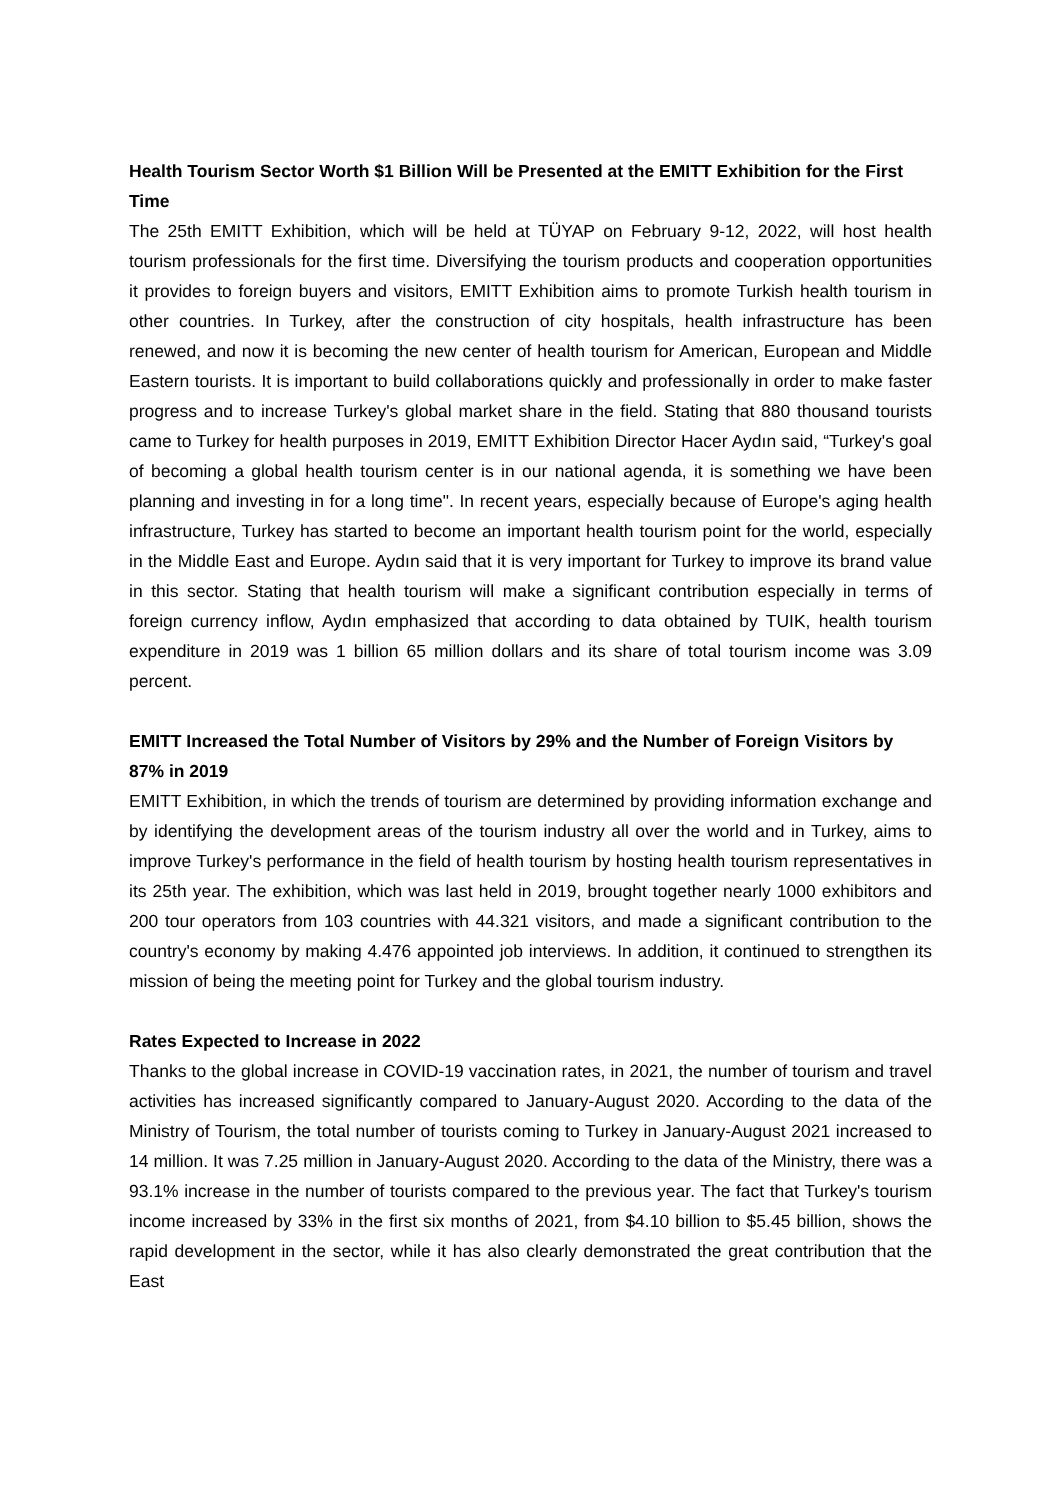Health Tourism Sector Worth $1 Billion Will be Presented at the EMITT Exhibition for the First Time
The 25th EMITT Exhibition, which will be held at TÜYAP on February 9-12, 2022, will host health tourism professionals for the first time. Diversifying the tourism products and cooperation opportunities it provides to foreign buyers and visitors, EMITT Exhibition aims to promote Turkish health tourism in other countries. In Turkey, after the construction of city hospitals, health infrastructure has been renewed, and now it is becoming the new center of health tourism for American, European and Middle Eastern tourists. It is important to build collaborations quickly and professionally in order to make faster progress and to increase Turkey's global market share in the field. Stating that 880 thousand tourists came to Turkey for health purposes in 2019, EMITT Exhibition Director Hacer Aydın said, “Turkey's goal of becoming a global health tourism center is in our national agenda, it is something we have been planning and investing in for a long time". In recent years, especially because of Europe's aging health infrastructure, Turkey has started to become an important health tourism point for the world, especially in the Middle East and Europe. Aydın said that it is very important for Turkey to improve its brand value in this sector. Stating that health tourism will make a significant contribution especially in terms of foreign currency inflow, Aydın emphasized that according to data obtained by TUIK, health tourism expenditure in 2019 was 1 billion 65 million dollars and its share of total tourism income was 3.09 percent.
EMITT Increased the Total Number of Visitors by 29% and the Number of Foreign Visitors by 87% in 2019
EMITT Exhibition, in which the trends of tourism are determined by providing information exchange and by identifying the development areas of the tourism industry all over the world and in Turkey, aims to improve Turkey's performance in the field of health tourism by hosting health tourism representatives in its 25th year. The exhibition, which was last held in 2019, brought together nearly 1000 exhibitors and 200 tour operators from 103 countries with 44.321 visitors, and made a significant contribution to the country's economy by making 4.476 appointed job interviews. In addition, it continued to strengthen its mission of being the meeting point for Turkey and the global tourism industry.
Rates Expected to Increase in 2022
Thanks to the global increase in COVID-19 vaccination rates, in 2021, the number of tourism and travel activities has increased significantly compared to January-August 2020. According to the data of the Ministry of Tourism, the total number of tourists coming to Turkey in January-August 2021 increased to 14 million. It was 7.25 million in January-August 2020. According to the data of the Ministry, there was a 93.1% increase in the number of tourists compared to the previous year. The fact that Turkey's tourism income increased by 33% in the first six months of 2021, from $4.10 billion to $5.45 billion, shows the rapid development in the sector, while it has also clearly demonstrated the great contribution that the East